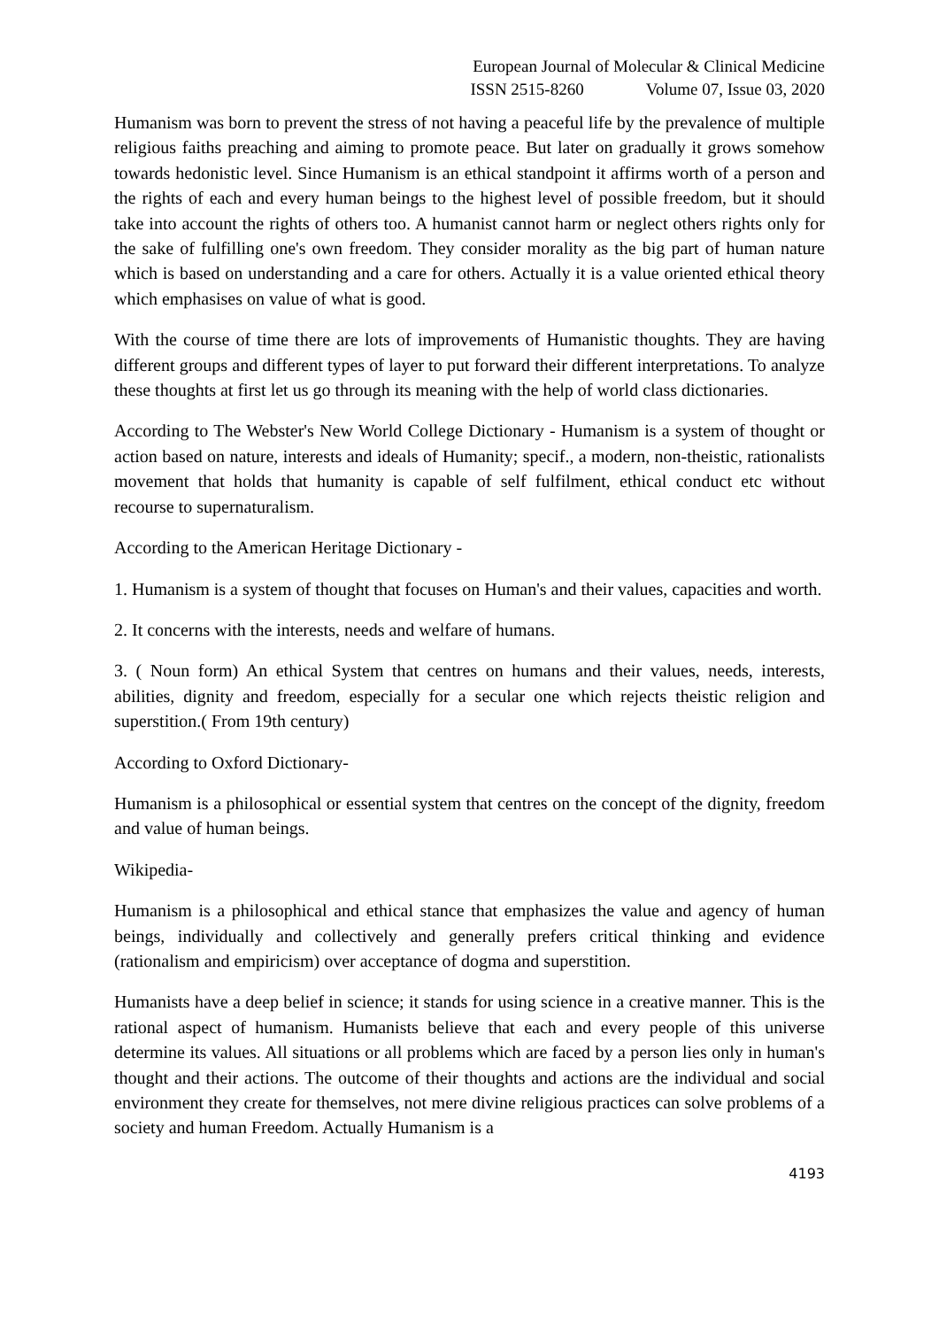European Journal of Molecular & Clinical Medicine
ISSN 2515-8260 Volume 07, Issue 03, 2020
Humanism was born to prevent the stress of not having a peaceful life by the prevalence of multiple religious faiths preaching and aiming to promote peace. But later on gradually it grows somehow towards hedonistic level. Since Humanism is an ethical standpoint it affirms worth of a person and the rights of each and every human beings to the highest level of possible freedom, but it should take into account the rights of others too. A humanist cannot harm or neglect others rights only for the sake of fulfilling one's own freedom. They consider morality as the big part of human nature which is based on understanding and a care for others. Actually it is a value oriented ethical theory which emphasises on value of what is good.
With the course of time there are lots of improvements of Humanistic thoughts. They are having different groups and different types of layer to put forward their different interpretations. To analyze these thoughts at first let us go through its meaning with the help of world class dictionaries.
According to The Webster's New World College Dictionary - Humanism is a system of thought or action based on nature, interests and ideals of Humanity; specif., a modern, non-theistic, rationalists movement that holds that humanity is capable of self fulfilment, ethical conduct etc without recourse to supernaturalism.
According to the American Heritage Dictionary -
1. Humanism is a system of thought that focuses on Human's and their values, capacities and worth.
2. It concerns with the interests, needs and welfare of humans.
3. ( Noun form) An ethical System that centres on humans and their values, needs, interests, abilities, dignity and freedom, especially for a secular one which rejects theistic religion and superstition.( From 19th century)
According to Oxford Dictionary-
Humanism is a philosophical or essential system that centres on the concept of the dignity, freedom and value of human beings.
Wikipedia-
Humanism is a philosophical and ethical stance that emphasizes the value and agency of human beings, individually and collectively and generally prefers critical thinking and evidence (rationalism and empiricism) over acceptance of dogma and superstition.
Humanists have a deep belief in science; it stands for using science in a creative manner. This is the rational aspect of humanism. Humanists believe that each and every people of this universe determine its values. All situations or all problems which are faced by a person lies only in human's thought and their actions. The outcome of their thoughts and actions are the individual and social environment they create for themselves, not mere divine religious practices can solve problems of a society and human Freedom. Actually Humanism is a
4193